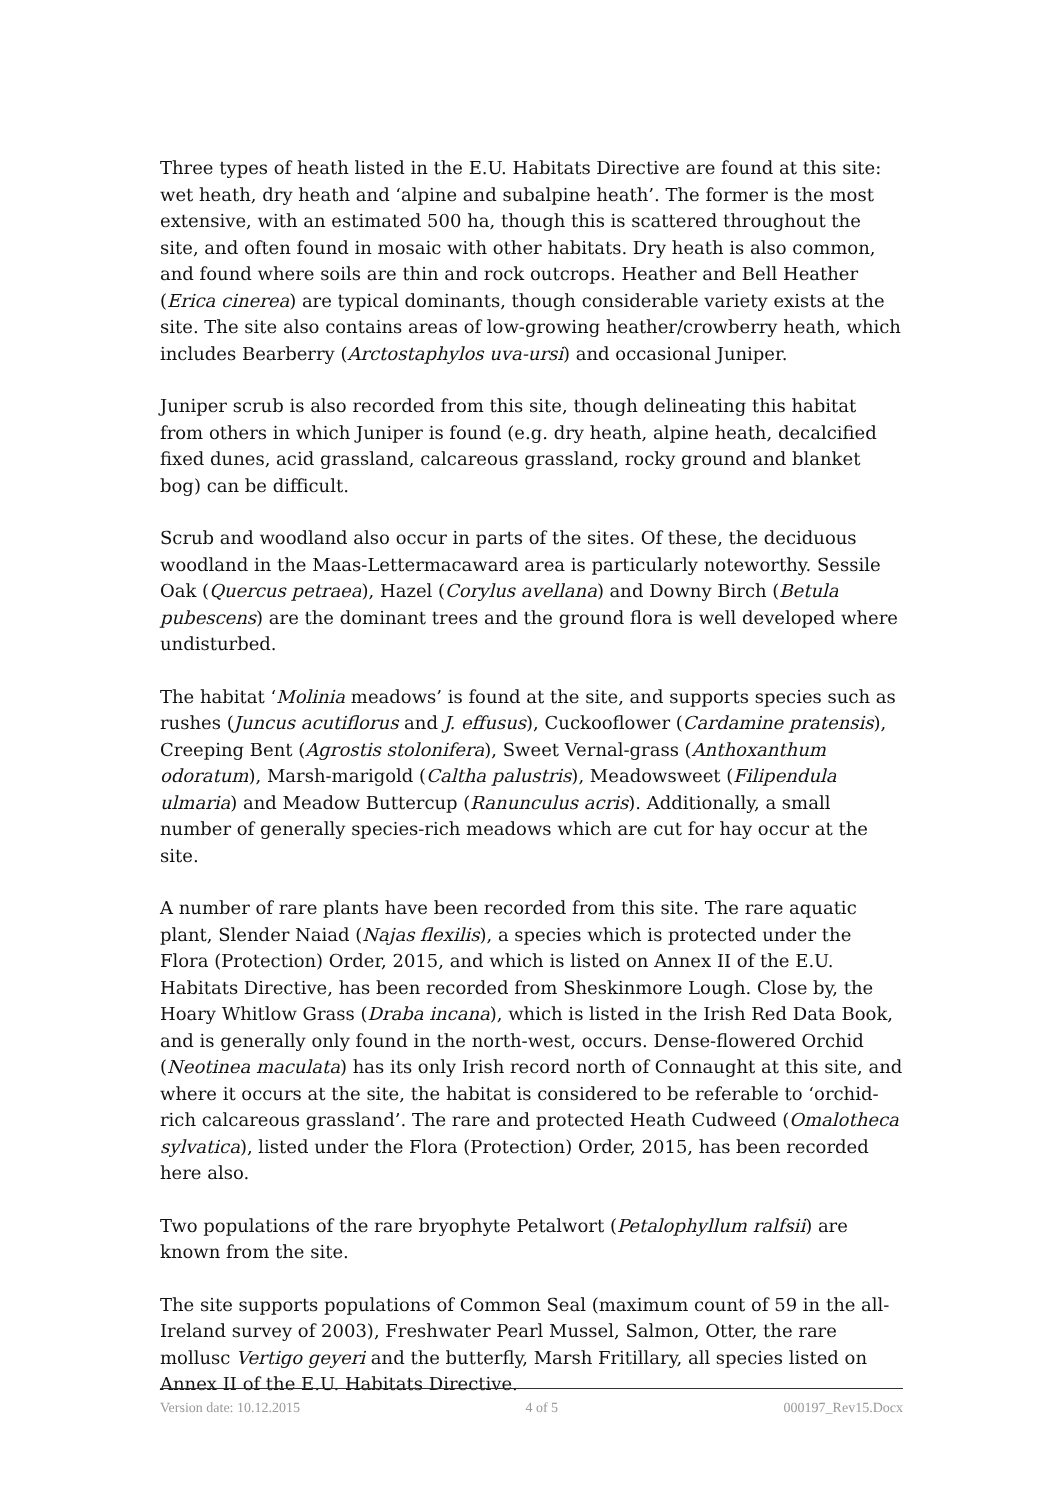Three types of heath listed in the E.U. Habitats Directive are found at this site: wet heath, dry heath and ‘alpine and subalpine heath’. The former is the most extensive, with an estimated 500 ha, though this is scattered throughout the site, and often found in mosaic with other habitats. Dry heath is also common, and found where soils are thin and rock outcrops. Heather and Bell Heather (Erica cinerea) are typical dominants, though considerable variety exists at the site. The site also contains areas of low-growing heather/crowberry heath, which includes Bearberry (Arctostaphylos uva-ursi) and occasional Juniper.
Juniper scrub is also recorded from this site, though delineating this habitat from others in which Juniper is found (e.g. dry heath, alpine heath, decalcified fixed dunes, acid grassland, calcareous grassland, rocky ground and blanket bog) can be difficult.
Scrub and woodland also occur in parts of the sites. Of these, the deciduous woodland in the Maas-Lettermacaward area is particularly noteworthy. Sessile Oak (Quercus petraea), Hazel (Corylus avellana) and Downy Birch (Betula pubescens) are the dominant trees and the ground flora is well developed where undisturbed.
The habitat ‘Molinia meadows’ is found at the site, and supports species such as rushes (Juncus acutiflorus and J. effusus), Cuckooflower (Cardamine pratensis), Creeping Bent (Agrostis stolonifera), Sweet Vernal-grass (Anthoxanthum odoratum), Marsh-marigold (Caltha palustris), Meadowsweet (Filipendula ulmaria) and Meadow Buttercup (Ranunculus acris). Additionally, a small number of generally species-rich meadows which are cut for hay occur at the site.
A number of rare plants have been recorded from this site. The rare aquatic plant, Slender Naiad (Najas flexilis), a species which is protected under the Flora (Protection) Order, 2015, and which is listed on Annex II of the E.U. Habitats Directive, has been recorded from Sheskinmore Lough. Close by, the Hoary Whitlow Grass (Draba incana), which is listed in the Irish Red Data Book, and is generally only found in the north-west, occurs. Dense-flowered Orchid (Neotinea maculata) has its only Irish record north of Connaught at this site, and where it occurs at the site, the habitat is considered to be referable to ‘orchid-rich calcareous grassland’. The rare and protected Heath Cudweed (Omalotheca sylvatica), listed under the Flora (Protection) Order, 2015, has been recorded here also.
Two populations of the rare bryophyte Petalwort (Petalophyllum ralfsii) are known from the site.
The site supports populations of Common Seal (maximum count of 59 in the all-Ireland survey of 2003), Freshwater Pearl Mussel, Salmon, Otter, the rare mollusc Vertigo geyeri and the butterfly, Marsh Fritillary, all species listed on Annex II of the E.U. Habitats Directive.
Version date: 10.12.2015 4 of 5 000197_Rev15.Docx